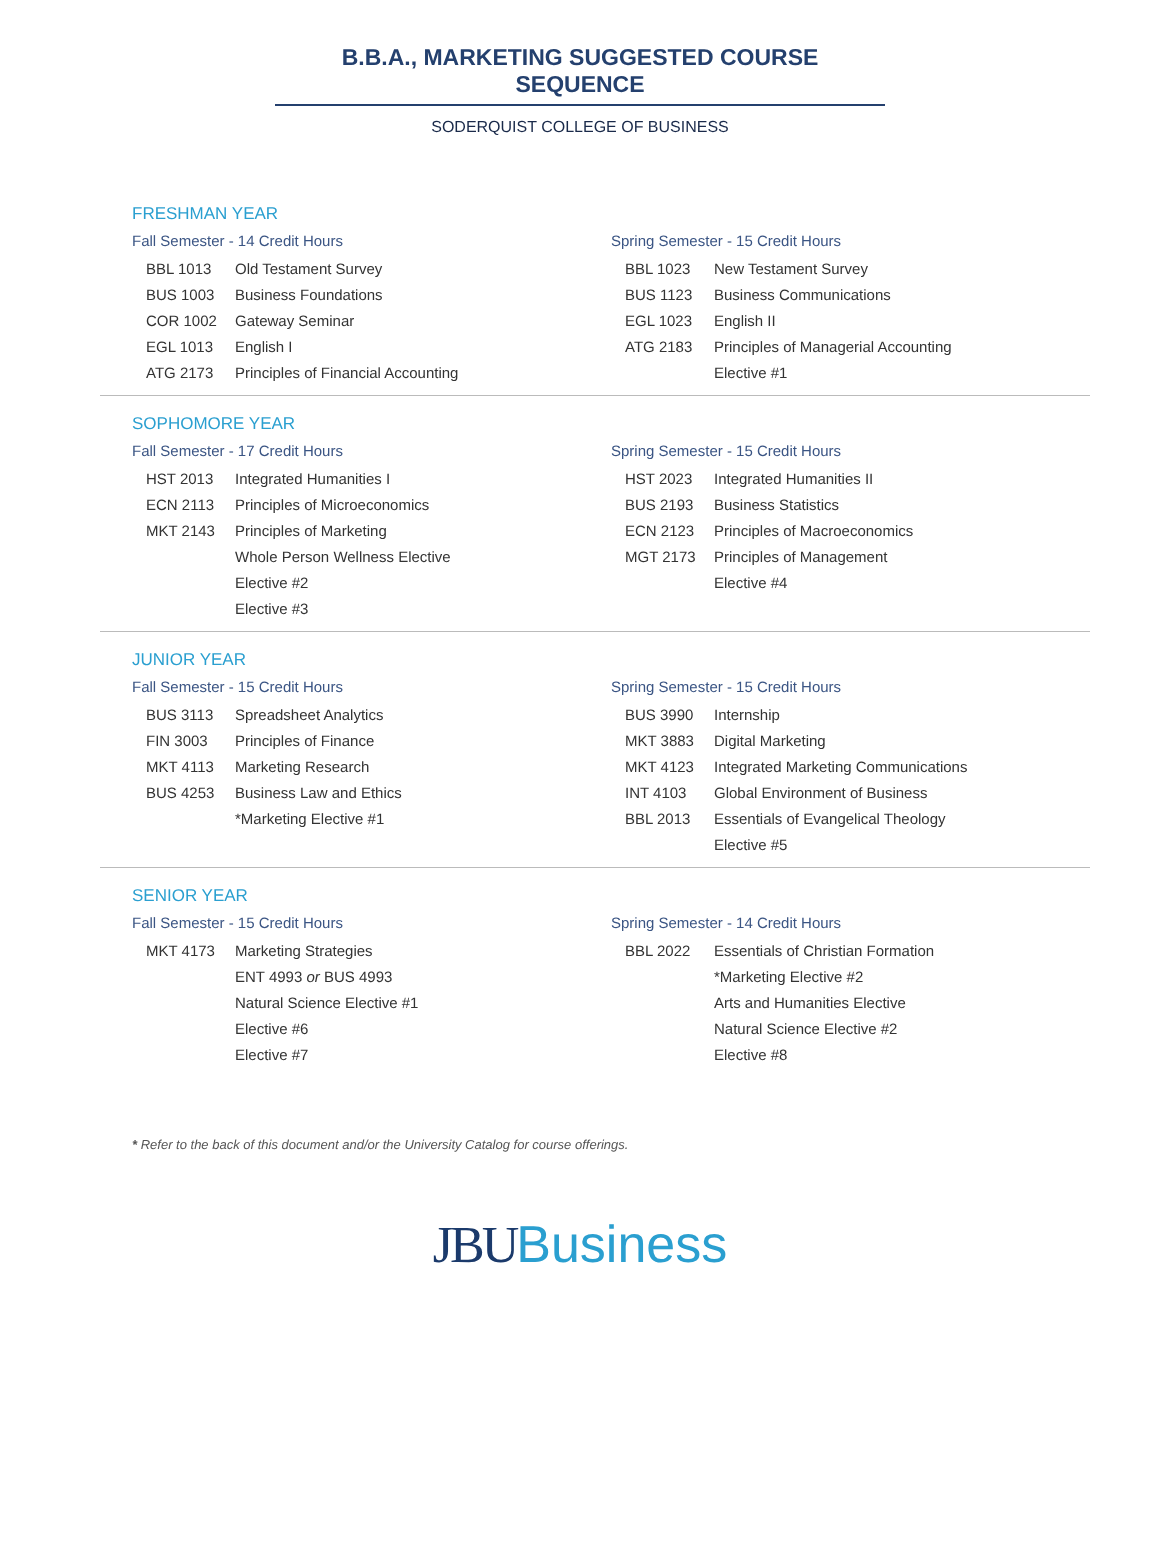B.B.A., MARKETING SUGGESTED COURSE SEQUENCE
SODERQUIST COLLEGE OF BUSINESS
FRESHMAN YEAR
Fall Semester - 14 Credit Hours
| BBL 1013 | Old Testament Survey |
| BUS 1003 | Business Foundations |
| COR 1002 | Gateway Seminar |
| EGL 1013 | English I |
| ATG 2173 | Principles of Financial Accounting |
Spring Semester - 15 Credit Hours
| BBL 1023 | New Testament Survey |
| BUS 1123 | Business Communications |
| EGL 1023 | English II |
| ATG 2183 | Principles of Managerial Accounting |
| | Elective #1 |
SOPHOMORE YEAR
Fall Semester - 17 Credit Hours
| HST 2013 | Integrated Humanities I |
| ECN 2113 | Principles of Microeconomics |
| MKT 2143 | Principles of Marketing |
| | Whole Person Wellness Elective |
| | Elective #2 |
| | Elective #3 |
Spring Semester - 15 Credit Hours
| HST 2023 | Integrated Humanities II |
| BUS 2193 | Business Statistics |
| ECN 2123 | Principles of Macroeconomics |
| MGT 2173 | Principles of Management |
| | Elective #4 |
JUNIOR YEAR
Fall Semester - 15 Credit Hours
| BUS 3113 | Spreadsheet Analytics |
| FIN 3003 | Principles of Finance |
| MKT 4113 | Marketing Research |
| BUS 4253 | Business Law and Ethics |
| | *Marketing Elective #1 |
Spring Semester - 15 Credit Hours
| BUS 3990 | Internship |
| MKT 3883 | Digital Marketing |
| MKT 4123 | Integrated Marketing Communications |
| INT 4103 | Global Environment of Business |
| BBL 2013 | Essentials of Evangelical Theology |
| | Elective #5 |
SENIOR YEAR
Fall Semester - 15 Credit Hours
| MKT 4173 | Marketing Strategies |
| | ENT 4993 or BUS 4993 |
| | Natural Science Elective #1 |
| | Elective #6 |
| | Elective #7 |
Spring Semester - 14 Credit Hours
| BBL 2022 | Essentials of Christian Formation |
| | *Marketing Elective #2 |
| | Arts and Humanities Elective |
| | Natural Science Elective #2 |
| | Elective #8 |
* Refer to the back of this document and/or the University Catalog for course offerings.
JBU Business